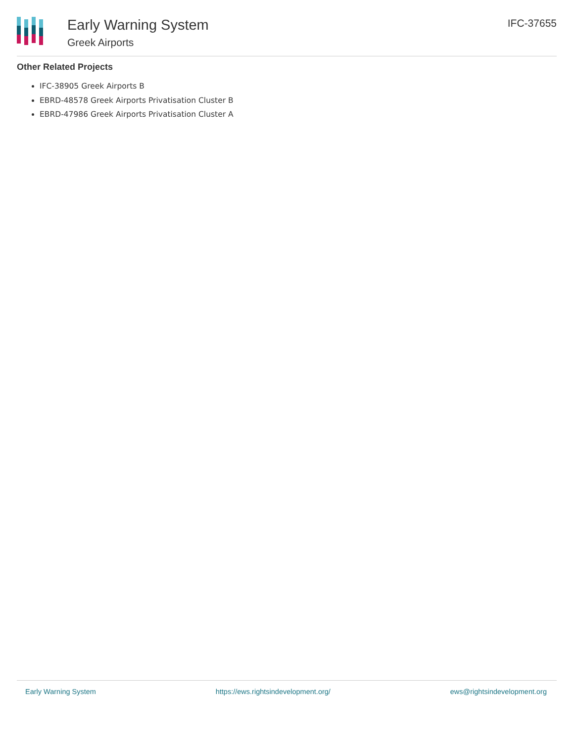Early Warning System
Greek Airports
IFC-37655
Other Related Projects
IFC-38905 Greek Airports B
EBRD-48578 Greek Airports Privatisation Cluster B
EBRD-47986 Greek Airports Privatisation Cluster A
Early Warning System https://ews.rightsindevelopment.org/ ews@rightsindevelopment.org